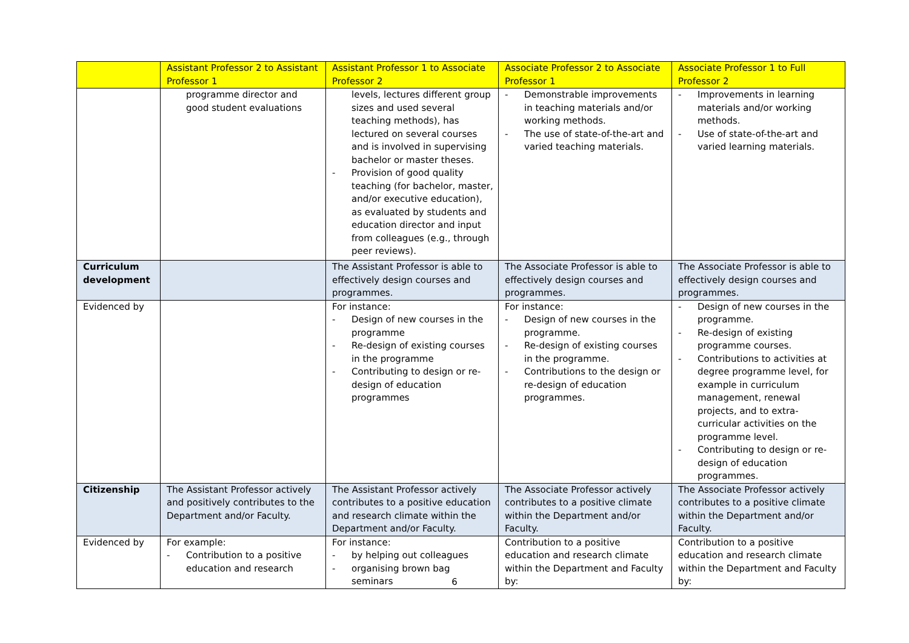| | Assistant Professor 2 to Assistant Professor 1 | Assistant Professor 1 to Associate Professor 2 | Associate Professor 2 to Associate Professor 1 | Associate Professor 1 to Full Professor 2 |
| --- | --- | --- | --- | --- |
| | programme director and good student evaluations | levels, lectures different group sizes and used several teaching methods), has lectured on several courses and is involved in supervising bachelor or master theses. - Provision of good quality teaching (for bachelor, master, and/or executive education), as evaluated by students and education director and input from colleagues (e.g., through peer reviews). | - Demonstrable improvements in teaching materials and/or working methods. - The use of state-of-the-art and varied teaching materials. | - Improvements in learning materials and/or working methods. - Use of state-of-the-art and varied learning materials. |
| Curriculum development | | The Assistant Professor is able to effectively design courses and programmes. | The Associate Professor is able to effectively design courses and programmes. | The Associate Professor is able to effectively design courses and programmes. |
| Evidenced by | | For instance: - Design of new courses in the programme - Re-design of existing courses in the programme - Contributing to design or re-design of education programmes | For instance: - Design of new courses in the programme. - Re-design of existing courses in the programme. - Contributions to the design or re-design of education programmes. | - Design of new courses in the programme. - Re-design of existing programme courses. - Contributions to activities at degree programme level, for example in curriculum management, renewal projects, and to extra-curricular activities on the programme level. - Contributing to design or re-design of education programmes. |
| Citizenship | The Assistant Professor actively and positively contributes to the Department and/or Faculty. | The Assistant Professor actively contributes to a positive education and research climate within the Department and/or Faculty. | The Associate Professor actively contributes to a positive climate within the Department and/or Faculty. | The Associate Professor actively contributes to a positive climate within the Department and/or Faculty. |
| Evidenced by | For example: - Contribution to a positive education and research | For instance: - by helping out colleagues - organising brown bag seminars | Contribution to a positive education and research climate within the Department and Faculty by: | Contribution to a positive education and research climate within the Department and Faculty by: |
6